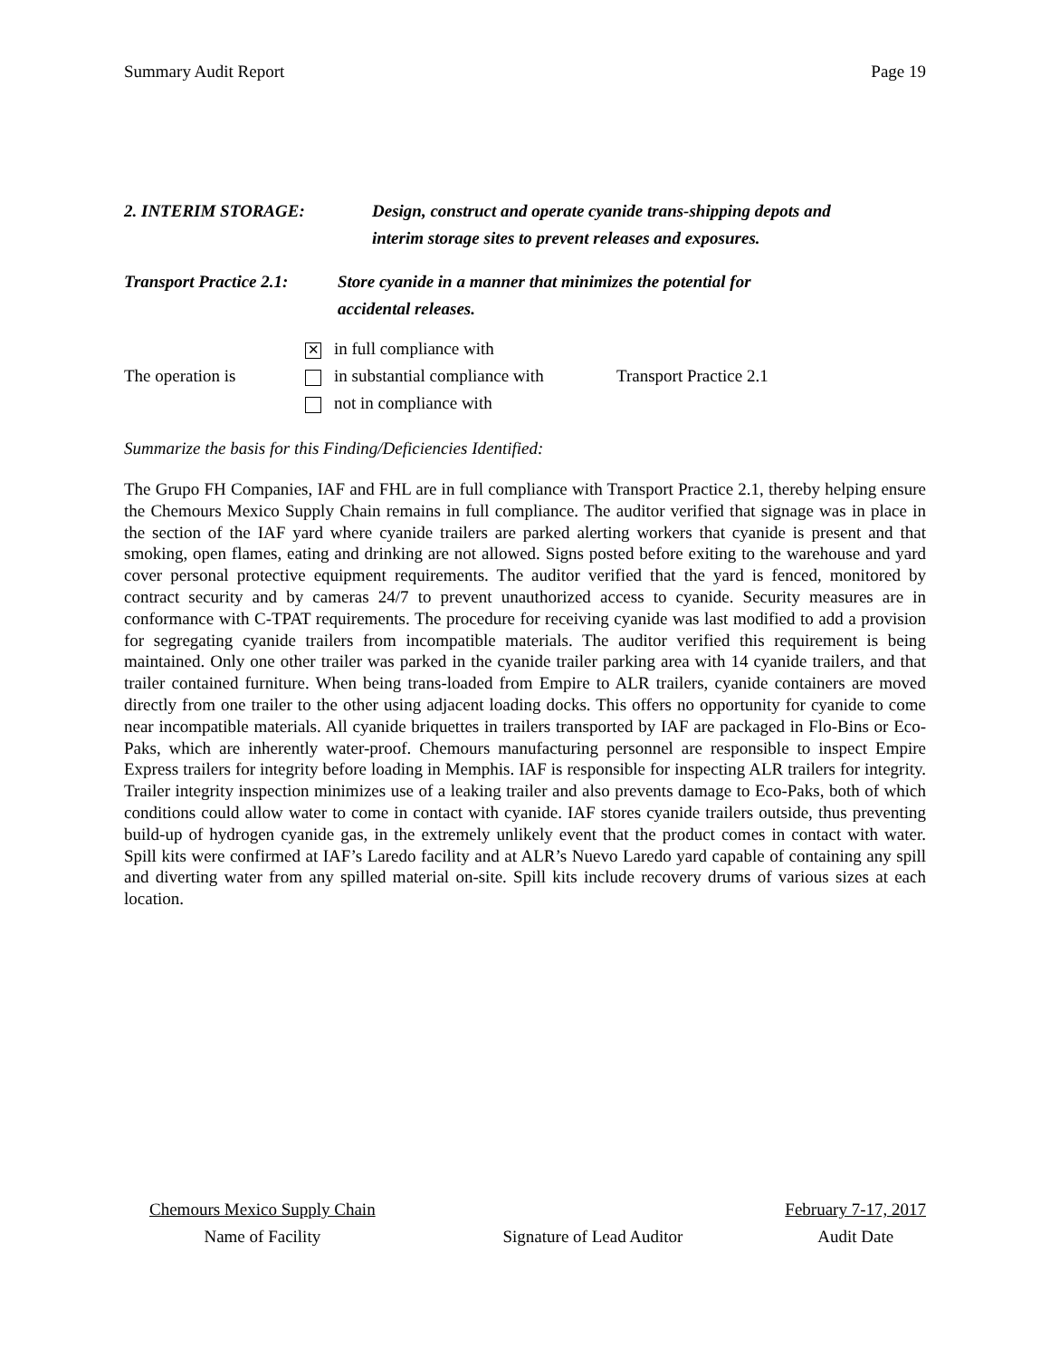Summary Audit Report Page 19
2. INTERIM STORAGE: Design, construct and operate cyanide trans-shipping depots and
interim storage sites to prevent releases and exposures.
Transport Practice 2.1:
Store cyanide in a manner that minimizes the potential for
accidental releases.
The operation is
✕ in full compliance with
in substantial compliance with
not in compliance with
Transport Practice 2.1
Summarize the basis for this Finding/Deficiencies Identified:
The Grupo FH Companies, IAF and FHL are in full compliance with Transport Practice 2.1, thereby helping ensure the Chemours Mexico Supply Chain remains in full compliance. The auditor verified that signage was in place in the section of the IAF yard where cyanide trailers are parked alerting workers that cyanide is present and that smoking, open flames, eating and drinking are not allowed. Signs posted before exiting to the warehouse and yard cover personal protective equipment requirements. The auditor verified that the yard is fenced, monitored by contract security and by cameras 24/7 to prevent unauthorized access to cyanide. Security measures are in conformance with C-TPAT requirements. The procedure for receiving cyanide was last modified to add a provision for segregating cyanide trailers from incompatible materials. The auditor verified this requirement is being maintained. Only one other trailer was parked in the cyanide trailer parking area with 14 cyanide trailers, and that trailer contained furniture. When being trans-loaded from Empire to ALR trailers, cyanide containers are moved directly from one trailer to the other using adjacent loading docks. This offers no opportunity for cyanide to come near incompatible materials. All cyanide briquettes in trailers transported by IAF are packaged in Flo-Bins or Eco-Paks, which are inherently water-proof. Chemours manufacturing personnel are responsible to inspect Empire Express trailers for integrity before loading in Memphis. IAF is responsible for inspecting ALR trailers for integrity. Trailer integrity inspection minimizes use of a leaking trailer and also prevents damage to Eco-Paks, both of which conditions could allow water to come in contact with cyanide. IAF stores cyanide trailers outside, thus preventing build-up of hydrogen cyanide gas, in the extremely unlikely event that the product comes in contact with water. Spill kits were confirmed at IAF’s Laredo facility and at ALR’s Nuevo Laredo yard capable of containing any spill and diverting water from any spilled material on-site. Spill kits include recovery drums of various sizes at each location.
Chemours Mexico Supply Chain
Name of Facility
Signature of Lead Auditor
February 7-17, 2017
Audit Date